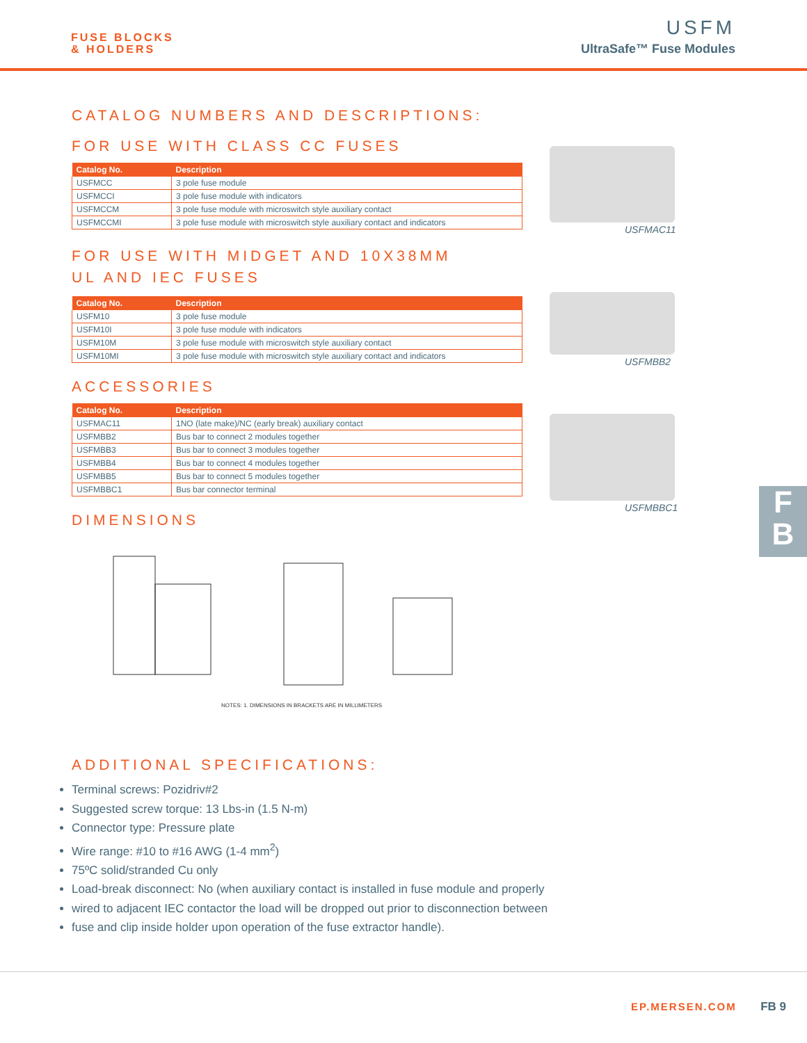FUSE BLOCKS
& HOLDERS
USFM
UltraSafe™ Fuse Modules
CATALOG NUMBERS AND DESCRIPTIONS:
FOR USE WITH CLASS CC FUSES
| Catalog No. | Description |
| --- | --- |
| USFMCC | 3 pole fuse module |
| USFMCCI | 3 pole fuse module with indicators |
| USFMCCM | 3 pole fuse module with microswitch style auxiliary contact |
| USFMCCMI | 3 pole fuse module with microswitch style auxiliary contact and indicators |
FOR USE WITH MIDGET AND 10X38MM
UL AND IEC FUSES
| Catalog No. | Description |
| --- | --- |
| USFM10 | 3 pole fuse module |
| USFM10I | 3 pole fuse module with indicators |
| USFM10M | 3 pole fuse module with microswitch style auxiliary contact |
| USFM10MI | 3 pole fuse module with microswitch style auxiliary contact and indicators |
ACCESSORIES
| Catalog No. | Description |
| --- | --- |
| USFMAC11 | 1NO (late make)/NC (early break) auxiliary contact |
| USFMBB2 | Bus bar to connect 2 modules together |
| USFMBB3 | Bus bar to connect 3 modules together |
| USFMBB4 | Bus bar to connect 4 modules together |
| USFMBB5 | Bus bar to connect 5 modules together |
| USFMBBC1 | Bus bar connector terminal |
DIMENSIONS
NOTES: 1. DIMENSIONS IN BRACKETS ARE IN MILLIMETERS
USFMAC11
USFMBB2
USFMBBC1
F
B
ADDITIONAL SPECIFICATIONS:
Terminal screws: Pozidriv#2
Suggested screw torque: 13 Lbs-in (1.5 N-m)
Connector type: Pressure plate
Wire range: #10 to #16 AWG (1-4 mm<sup>2</sup>)
75ºC solid/stranded Cu only
Load-break disconnect: No (when auxiliary contact is installed in fuse module and properly
wired to adjacent IEC contactor the load will be dropped out prior to disconnection between
fuse and clip inside holder upon operation of the fuse extractor handle).
EP.MERSEN.COM FB 9